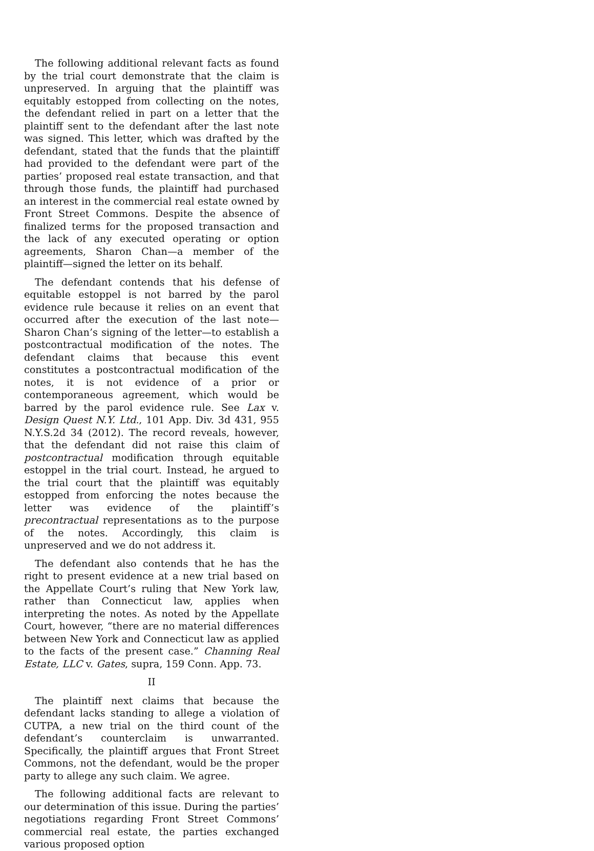The following additional relevant facts as found by the trial court demonstrate that the claim is unpreserved. In arguing that the plaintiff was equitably estopped from collecting on the notes, the defendant relied in part on a letter that the plaintiff sent to the defendant after the last note was signed. This letter, which was drafted by the defendant, stated that the funds that the plaintiff had provided to the defendant were part of the parties’ proposed real estate transaction, and that through those funds, the plaintiff had purchased an interest in the commercial real estate owned by Front Street Commons. Despite the absence of finalized terms for the proposed transaction and the lack of any executed operating or option agreements, Sharon Chan—a member of the plaintiff—signed the letter on its behalf.
The defendant contends that his defense of equitable estoppel is not barred by the parol evidence rule because it relies on an event that occurred after the execution of the last note—Sharon Chan’s signing of the letter—to establish a postcontractual modification of the notes. The defendant claims that because this event constitutes a postcontractual modification of the notes, it is not evidence of a prior or contemporaneous agreement, which would be barred by the parol evidence rule. See Lax v. Design Quest N.Y. Ltd., 101 App. Div. 3d 431, 955 N.Y.S.2d 34 (2012). The record reveals, however, that the defendant did not raise this claim of postcontractual modification through equitable estoppel in the trial court. Instead, he argued to the trial court that the plaintiff was equitably estopped from enforcing the notes because the letter was evidence of the plaintiff’s precontractual representations as to the purpose of the notes. Accordingly, this claim is unpreserved and we do not address it.
The defendant also contends that he has the right to present evidence at a new trial based on the Appellate Court’s ruling that New York law, rather than Connecticut law, applies when interpreting the notes. As noted by the Appellate Court, however, “there are no material differences between New York and Connecticut law as applied to the facts of the present case.” Channing Real Estate, LLC v. Gates, supra, 159 Conn. App. 73.
II
The plaintiff next claims that because the defendant lacks standing to allege a violation of CUTPA, a new trial on the third count of the defendant’s counterclaim is unwarranted. Specifically, the plaintiff argues that Front Street Commons, not the defendant, would be the proper party to allege any such claim. We agree.
The following additional facts are relevant to our determination of this issue. During the parties’ negotiations regarding Front Street Commons’ commercial real estate, the parties exchanged various proposed option